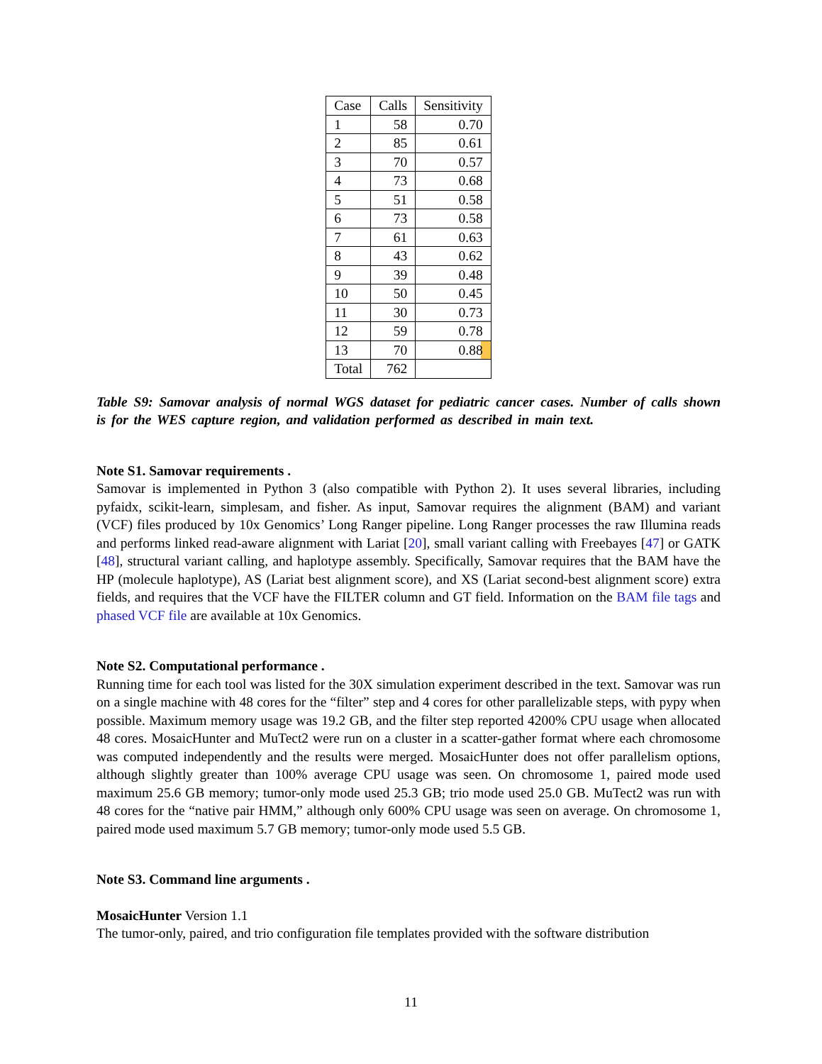| Case | Calls | Sensitivity |
| --- | --- | --- |
| 1 | 58 | 0.70 |
| 2 | 85 | 0.61 |
| 3 | 70 | 0.57 |
| 4 | 73 | 0.68 |
| 5 | 51 | 0.58 |
| 6 | 73 | 0.58 |
| 7 | 61 | 0.63 |
| 8 | 43 | 0.62 |
| 9 | 39 | 0.48 |
| 10 | 50 | 0.45 |
| 11 | 30 | 0.73 |
| 12 | 59 | 0.78 |
| 13 | 70 | 0.88 |
| Total | 762 | |
Table S9: Samovar analysis of normal WGS dataset for pediatric cancer cases. Number of calls shown is for the WES capture region, and validation performed as described in main text.
Note S1. Samovar requirements .
Samovar is implemented in Python 3 (also compatible with Python 2). It uses several libraries, including pyfaidx, scikit-learn, simplesam, and fisher. As input, Samovar requires the alignment (BAM) and variant (VCF) files produced by 10x Genomics’ Long Ranger pipeline. Long Ranger processes the raw Illumina reads and performs linked read-aware alignment with Lariat [20], small variant calling with Freebayes [47] or GATK [48], structural variant calling, and haplotype assembly. Specifically, Samovar requires that the BAM have the HP (molecule haplotype), AS (Lariat best alignment score), and XS (Lariat second-best alignment score) extra fields, and requires that the VCF have the FILTER column and GT field. Information on the BAM file tags and phased VCF file are available at 10x Genomics.
Note S2. Computational performance .
Running time for each tool was listed for the 30X simulation experiment described in the text. Samovar was run on a single machine with 48 cores for the “filter” step and 4 cores for other parallelizable steps, with pypy when possible. Maximum memory usage was 19.2 GB, and the filter step reported 4200% CPU usage when allocated 48 cores. MosaicHunter and MuTect2 were run on a cluster in a scatter-gather format where each chromosome was computed independently and the results were merged. MosaicHunter does not offer parallelism options, although slightly greater than 100% average CPU usage was seen. On chromosome 1, paired mode used maximum 25.6 GB memory; tumor-only mode used 25.3 GB; trio mode used 25.0 GB. MuTect2 was run with 48 cores for the “native pair HMM,” although only 600% CPU usage was seen on average. On chromosome 1, paired mode used maximum 5.7 GB memory; tumor-only mode used 5.5 GB.
Note S3. Command line arguments .
MosaicHunter Version 1.1
The tumor-only, paired, and trio configuration file templates provided with the software distribution
11